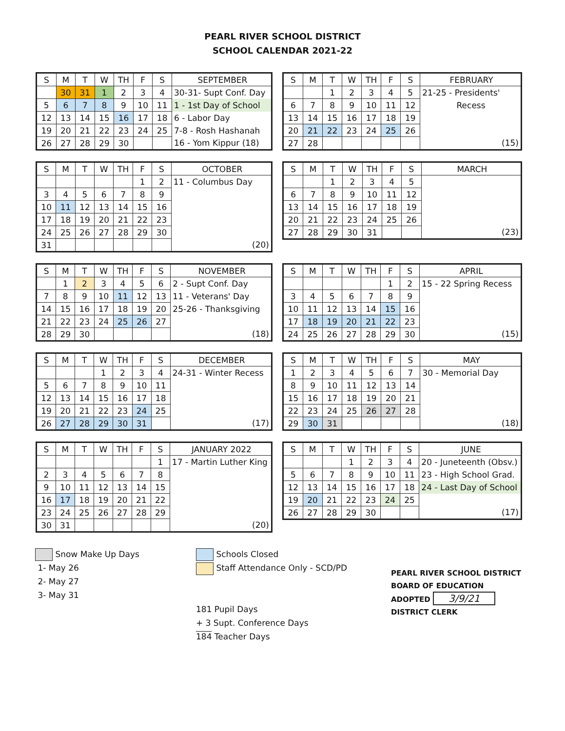PEARL RIVER SCHOOL DISTRICT
SCHOOL CALENDAR 2021-22
| S | M | T | W | TH | F | S | SEPTEMBER |
| --- | --- | --- | --- | --- | --- | --- | --- |
| | 30 | 31 | 1 | 2 | 3 | 4 | 30-31- Supt Conf. Day |
| 5 | 6 | 7 | 8 | 9 | 10 | 11 | 1 - 1st Day of School |
| 12 | 13 | 14 | 15 | 16 | 17 | 18 | 6 - Labor Day |
| 19 | 20 | 21 | 22 | 23 | 24 | 25 | 7-8 - Rosh Hashanah |
| 26 | 27 | 28 | 29 | 30 | | | 16 - Yom Kippur (18) |
| S | M | T | W | TH | F | S | FEBRUARY |
| --- | --- | --- | --- | --- | --- | --- | --- |
| | | 1 | 2 | 3 | 4 | 5 | 21-25 - Presidents' |
| 6 | 7 | 8 | 9 | 10 | 11 | 12 | Recess |
| 13 | 14 | 15 | 16 | 17 | 18 | 19 | |
| 20 | 21 | 22 | 23 | 24 | 25 | 26 | |
| 27 | 28 | | | | | | (15) |
| S | M | T | W | TH | F | S | OCTOBER |
| --- | --- | --- | --- | --- | --- | --- | --- |
| | | | | | 1 | 2 | 11 - Columbus Day |
| 3 | 4 | 5 | 6 | 7 | 8 | 9 | |
| 10 | 11 | 12 | 13 | 14 | 15 | 16 | |
| 17 | 18 | 19 | 20 | 21 | 22 | 23 | |
| 24 | 25 | 26 | 27 | 28 | 29 | 30 | |
| 31 | | | | | | | (20) |
| S | M | T | W | TH | F | S | MARCH |
| --- | --- | --- | --- | --- | --- | --- | --- |
| | | 1 | 2 | 3 | 4 | 5 | |
| 6 | 7 | 8 | 9 | 10 | 11 | 12 | |
| 13 | 14 | 15 | 16 | 17 | 18 | 19 | |
| 20 | 21 | 22 | 23 | 24 | 25 | 26 | |
| 27 | 28 | 29 | 30 | 31 | | | (23) |
| S | M | T | W | TH | F | S | NOVEMBER |
| --- | --- | --- | --- | --- | --- | --- | --- |
| | 1 | 2 | 3 | 4 | 5 | 6 | 2 - Supt Conf. Day |
| 7 | 8 | 9 | 10 | 11 | 12 | 13 | 11 - Veterans' Day |
| 14 | 15 | 16 | 17 | 18 | 19 | 20 | 25-26 - Thanksgiving |
| 21 | 22 | 23 | 24 | 25 | 26 | 27 | |
| 28 | 29 | 30 | | | | | (18) |
| S | M | T | W | TH | F | S | APRIL |
| --- | --- | --- | --- | --- | --- | --- | --- |
| | | | | | 1 | 2 | 15 - 22 Spring Recess |
| 3 | 4 | 5 | 6 | 7 | 8 | 9 | |
| 10 | 11 | 12 | 13 | 14 | 15 | 16 | |
| 17 | 18 | 19 | 20 | 21 | 22 | 23 | |
| 24 | 25 | 26 | 27 | 28 | 29 | 30 | (15) |
| S | M | T | W | TH | F | S | DECEMBER |
| --- | --- | --- | --- | --- | --- | --- | --- |
| | | | 1 | 2 | 3 | 4 | 24-31 - Winter Recess |
| 5 | 6 | 7 | 8 | 9 | 10 | 11 | |
| 12 | 13 | 14 | 15 | 16 | 17 | 18 | |
| 19 | 20 | 21 | 22 | 23 | 24 | 25 | |
| 26 | 27 | 28 | 29 | 30 | 31 | | (17) |
| S | M | T | W | TH | F | S | MAY |
| --- | --- | --- | --- | --- | --- | --- | --- |
| 1 | 2 | 3 | 4 | 5 | 6 | 7 | 30 - Memorial Day |
| 8 | 9 | 10 | 11 | 12 | 13 | 14 | |
| 15 | 16 | 17 | 18 | 19 | 20 | 21 | |
| 22 | 23 | 24 | 25 | 26 | 27 | 28 | |
| 29 | 30 | 31 | | | | | (18) |
| S | M | T | W | TH | F | S | JANUARY 2022 |
| --- | --- | --- | --- | --- | --- | --- | --- |
| | | | | | | 1 | 17 - Martin Luther King |
| 2 | 3 | 4 | 5 | 6 | 7 | 8 | |
| 9 | 10 | 11 | 12 | 13 | 14 | 15 | |
| 16 | 17 | 18 | 19 | 20 | 21 | 22 | |
| 23 | 24 | 25 | 26 | 27 | 28 | 29 | |
| 30 | 31 | | | | | | (20) |
| S | M | T | W | TH | F | S | JUNE |
| --- | --- | --- | --- | --- | --- | --- | --- |
| | | | 1 | 2 | 3 | 4 | 20 - Juneteenth (Obsv.) |
| 5 | 6 | 7 | 8 | 9 | 10 | 11 | 23 - High School Grad. |
| 12 | 13 | 14 | 15 | 16 | 17 | 18 | 24 - Last Day of School |
| 19 | 20 | 21 | 22 | 23 | 24 | 25 | |
| 26 | 27 | 28 | 29 | 30 | | | (17) |
Snow Make Up Days
1- May 26
2- May 27
3- May 31
Schools Closed
Staff Attendance Only - SCD/PD
181 Pupil Days
+ 3 Supt. Conference Days
184 Teacher Days
PEARL RIVER SCHOOL DISTRICT
BOARD OF EDUCATION
ADOPTED 3/9/21
DISTRICT CLERK